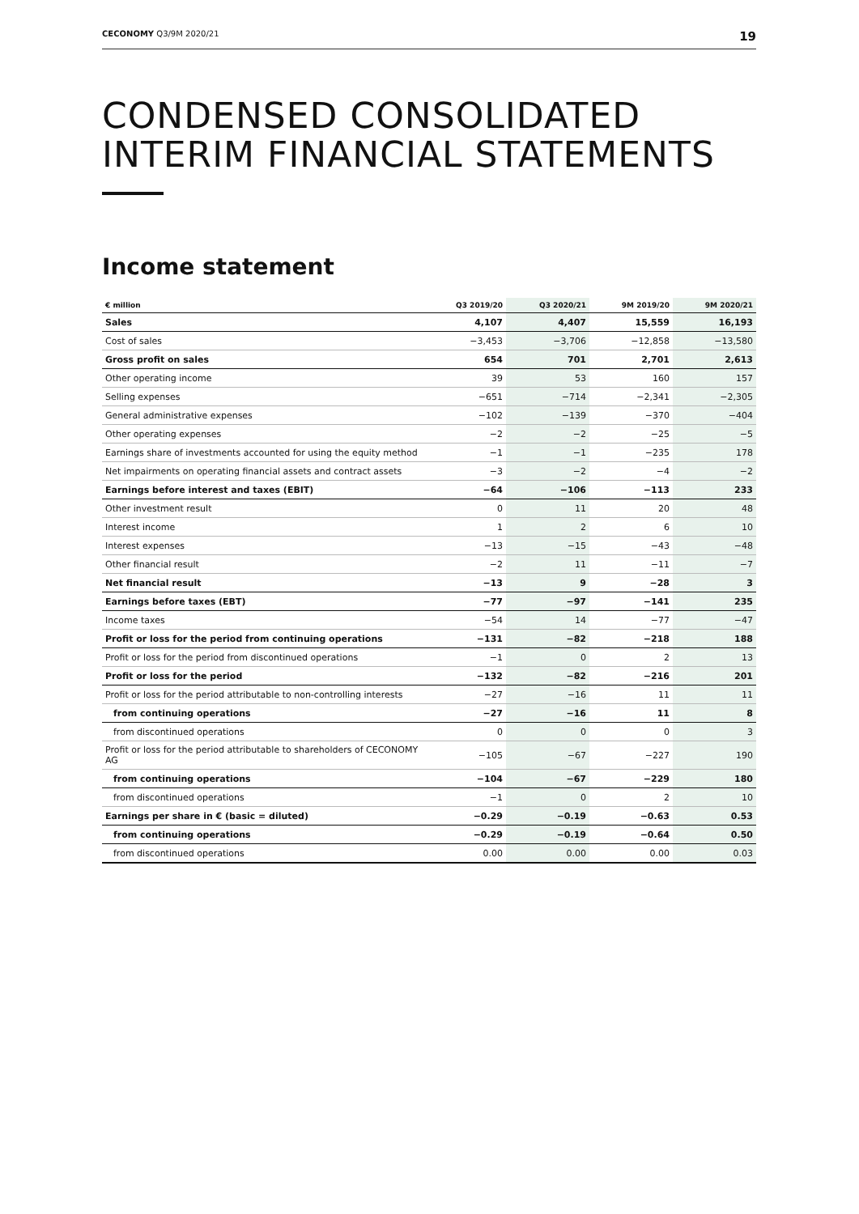CECONOMY Q3/9M 2020/21 19
CONDENSED CONSOLIDATED
INTERIM FINANCIAL STATEMENTS
Income statement
| € million | Q3 2019/20 | Q3 2020/21 | 9M 2019/20 | 9M 2020/21 |
| --- | --- | --- | --- | --- |
| Sales | 4,107 | 4,407 | 15,559 | 16,193 |
| Cost of sales | −3,453 | −3,706 | −12,858 | −13,580 |
| Gross profit on sales | 654 | 701 | 2,701 | 2,613 |
| Other operating income | 39 | 53 | 160 | 157 |
| Selling expenses | −651 | −714 | −2,341 | −2,305 |
| General administrative expenses | −102 | −139 | −370 | −404 |
| Other operating expenses | −2 | −2 | −25 | −5 |
| Earnings share of investments accounted for using the equity method | −1 | −1 | −235 | 178 |
| Net impairments on operating financial assets and contract assets | −3 | −2 | −4 | −2 |
| Earnings before interest and taxes (EBIT) | −64 | −106 | −113 | 233 |
| Other investment result | 0 | 11 | 20 | 48 |
| Interest income | 1 | 2 | 6 | 10 |
| Interest expenses | −13 | −15 | −43 | −48 |
| Other financial result | −2 | 11 | −11 | −7 |
| Net financial result | −13 | 9 | −28 | 3 |
| Earnings before taxes (EBT) | −77 | −97 | −141 | 235 |
| Income taxes | −54 | 14 | −77 | −47 |
| Profit or loss for the period from continuing operations | −131 | −82 | −218 | 188 |
| Profit or loss for the period from discontinued operations | −1 | 0 | 2 | 13 |
| Profit or loss for the period | −132 | −82 | −216 | 201 |
| Profit or loss for the period attributable to non-controlling interests | −27 | −16 | 11 | 11 |
| from continuing operations | −27 | −16 | 11 | 8 |
| from discontinued operations | 0 | 0 | 0 | 3 |
| Profit or loss for the period attributable to shareholders of CECONOMY AG | −105 | −67 | −227 | 190 |
| from continuing operations | −104 | −67 | −229 | 180 |
| from discontinued operations | −1 | 0 | 2 | 10 |
| Earnings per share in € (basic = diluted) | −0.29 | −0.19 | −0.63 | 0.53 |
| from continuing operations | −0.29 | −0.19 | −0.64 | 0.50 |
| from discontinued operations | 0.00 | 0.00 | 0.00 | 0.03 |